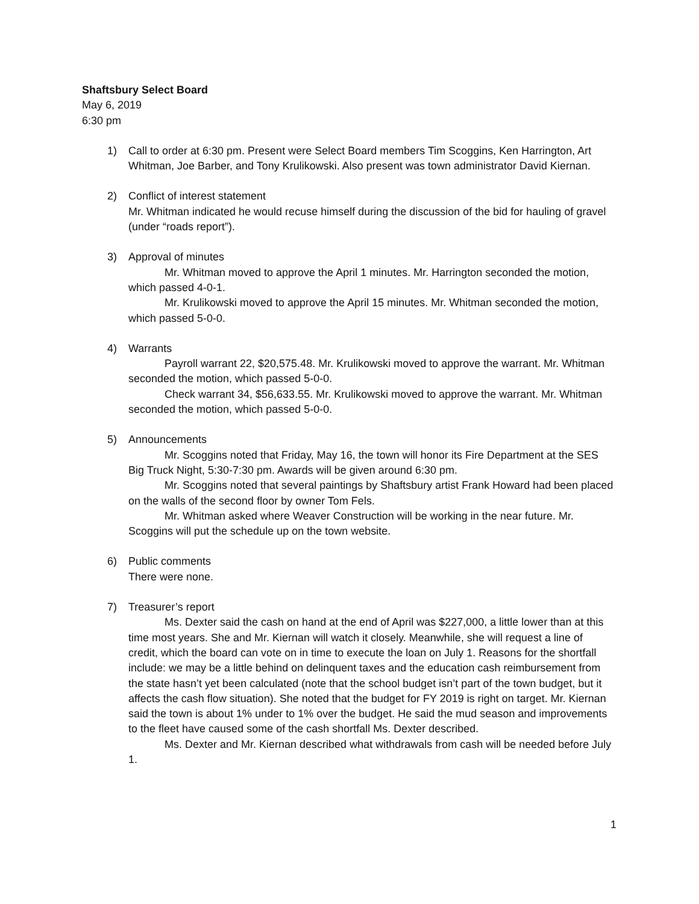Shaftsbury Select Board
May 6, 2019
6:30 pm
1) Call to order at 6:30 pm. Present were Select Board members Tim Scoggins, Ken Harrington, Art Whitman, Joe Barber, and Tony Krulikowski. Also present was town administrator David Kiernan.
2) Conflict of interest statement
Mr. Whitman indicated he would recuse himself during the discussion of the bid for hauling of gravel (under “roads report”).
3) Approval of minutes
Mr. Whitman moved to approve the April 1 minutes. Mr. Harrington seconded the motion, which passed 4-0-1.
Mr. Krulikowski moved to approve the April 15 minutes. Mr. Whitman seconded the motion, which passed 5-0-0.
4) Warrants
Payroll warrant 22, $20,575.48. Mr. Krulikowski moved to approve the warrant. Mr. Whitman seconded the motion, which passed 5-0-0.
Check warrant 34, $56,633.55. Mr. Krulikowski moved to approve the warrant. Mr. Whitman seconded the motion, which passed 5-0-0.
5) Announcements
Mr. Scoggins noted that Friday, May 16, the town will honor its Fire Department at the SES Big Truck Night, 5:30-7:30 pm. Awards will be given around 6:30 pm.
Mr. Scoggins noted that several paintings by Shaftsbury artist Frank Howard had been placed on the walls of the second floor by owner Tom Fels.
Mr. Whitman asked where Weaver Construction will be working in the near future. Mr. Scoggins will put the schedule up on the town website.
6) Public comments
There were none.
7) Treasurer’s report
Ms. Dexter said the cash on hand at the end of April was $227,000, a little lower than at this time most years. She and Mr. Kiernan will watch it closely. Meanwhile, she will request a line of credit, which the board can vote on in time to execute the loan on July 1. Reasons for the shortfall include: we may be a little behind on delinquent taxes and the education cash reimbursement from the state hasn’t yet been calculated (note that the school budget isn’t part of the town budget, but it affects the cash flow situation). She noted that the budget for FY 2019 is right on target. Mr. Kiernan said the town is about 1% under to 1% over the budget. He said the mud season and improvements to the fleet have caused some of the cash shortfall Ms. Dexter described.
Ms. Dexter and Mr. Kiernan described what withdrawals from cash will be needed before July 1.
1